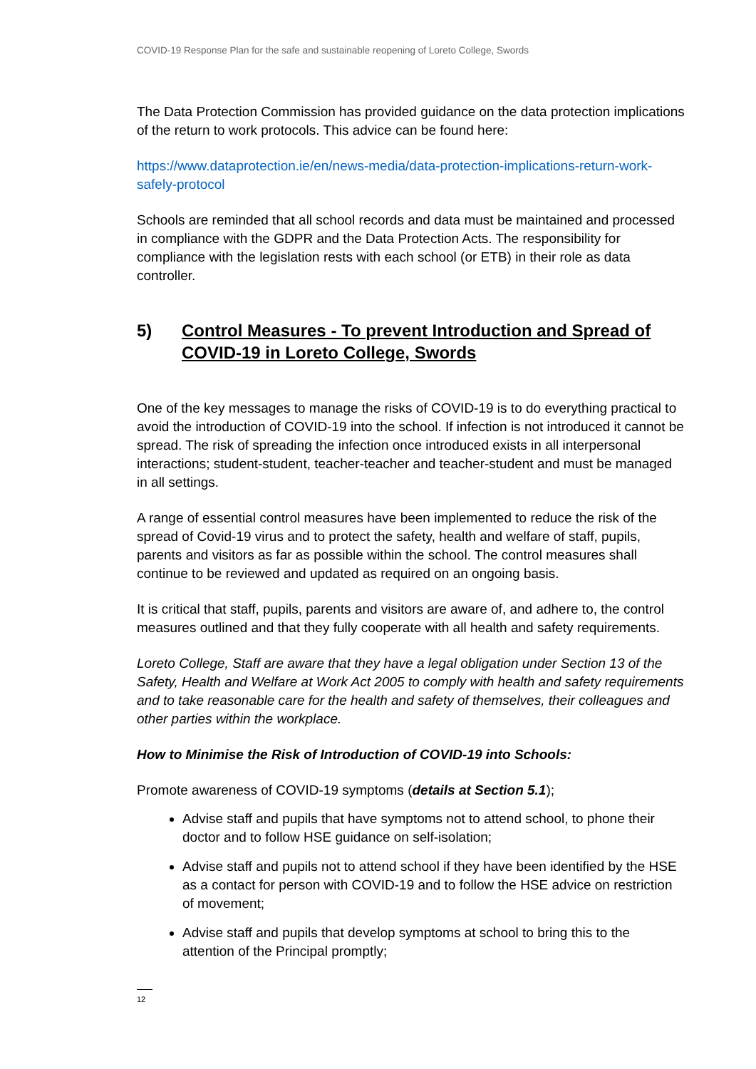COVID-19 Response Plan for the safe and sustainable reopening of Loreto College, Swords
The Data Protection Commission has provided guidance on the data protection implications of the return to work protocols. This advice can be found here:
https://www.dataprotection.ie/en/news-media/data-protection-implications-return-work-safely-protocol
Schools are reminded that all school records and data must be maintained and processed in compliance with the GDPR and the Data Protection Acts. The responsibility for compliance with the legislation rests with each school (or ETB) in their role as data controller.
5) Control Measures - To prevent Introduction and Spread of COVID-19 in Loreto College, Swords
One of the key messages to manage the risks of COVID-19 is to do everything practical to avoid the introduction of COVID-19 into the school. If infection is not introduced it cannot be spread. The risk of spreading the infection once introduced exists in all interpersonal interactions; student-student, teacher-teacher and teacher-student and must be managed in all settings.
A range of essential control measures have been implemented to reduce the risk of the spread of Covid-19 virus and to protect the safety, health and welfare of staff, pupils, parents and visitors as far as possible within the school. The control measures shall continue to be reviewed and updated as required on an ongoing basis.
It is critical that staff, pupils, parents and visitors are aware of, and adhere to, the control measures outlined and that they fully cooperate with all health and safety requirements.
Loreto College, Staff are aware that they have a legal obligation under Section 13 of the Safety, Health and Welfare at Work Act 2005 to comply with health and safety requirements and to take reasonable care for the health and safety of themselves, their colleagues and other parties within the workplace.
How to Minimise the Risk of Introduction of COVID-19 into Schools:
Promote awareness of COVID-19 symptoms (details at Section 5.1);
Advise staff and pupils that have symptoms not to attend school, to phone their doctor and to follow HSE guidance on self-isolation;
Advise staff and pupils not to attend school if they have been identified by the HSE as a contact for person with COVID-19 and to follow the HSE advice on restriction of movement;
Advise staff and pupils that develop symptoms at school to bring this to the attention of the Principal promptly;
12